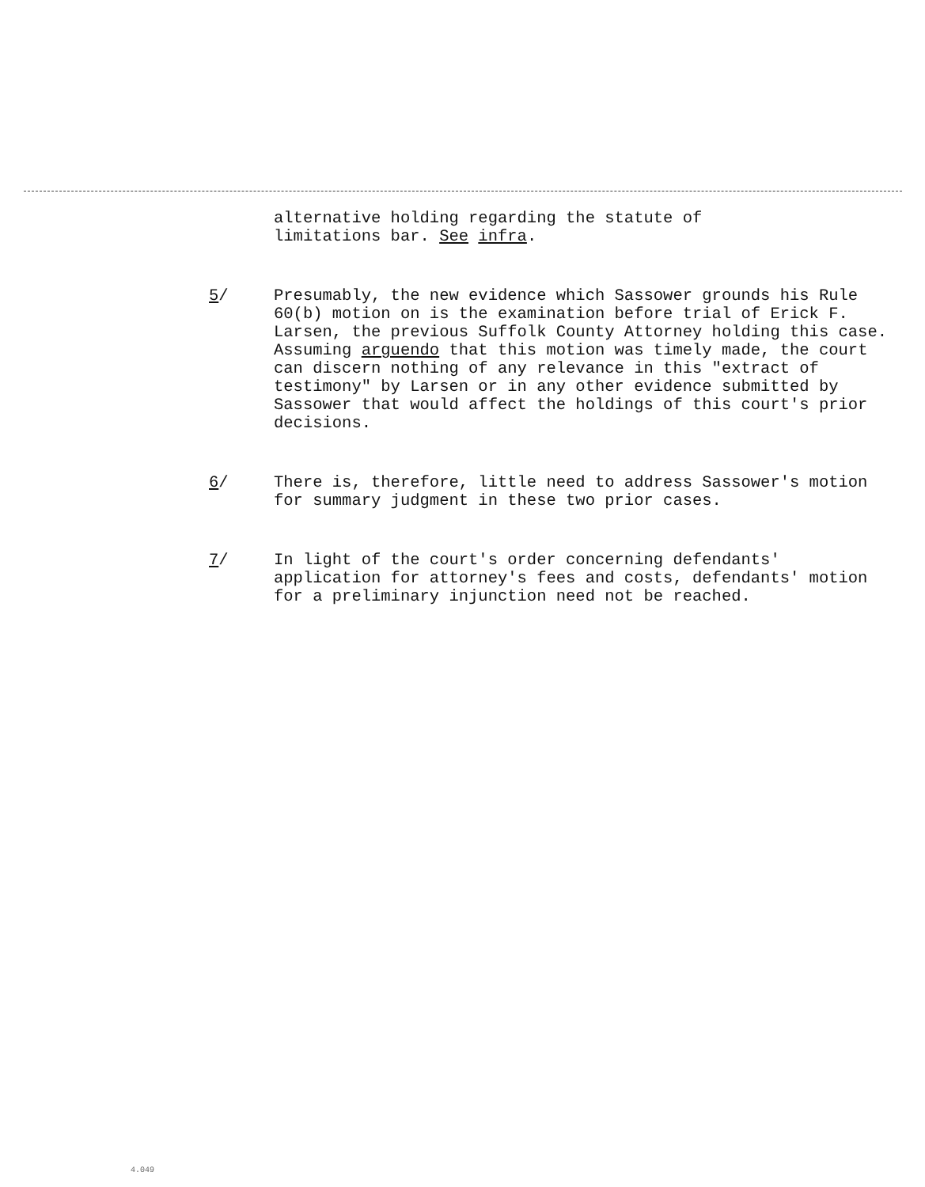alternative holding regarding the statute of
limitations bar. See infra.
5/ Presumably, the new evidence which Sassower grounds his Rule 60(b) motion on is the examination before trial of Erick F. Larsen, the previous Suffolk County Attorney holding this case. Assuming arguendo that this motion was timely made, the court can discern nothing of any relevance in this "extract of testimony" by Larsen or in any other evidence submitted by Sassower that would affect the holdings of this court's prior decisions.
6/ There is, therefore, little need to address Sassower's motion for summary judgment in these two prior cases.
7/ In light of the court's order concerning defendants' application for attorney's fees and costs, defendants' motion for a preliminary injunction need not be reached.
4.049